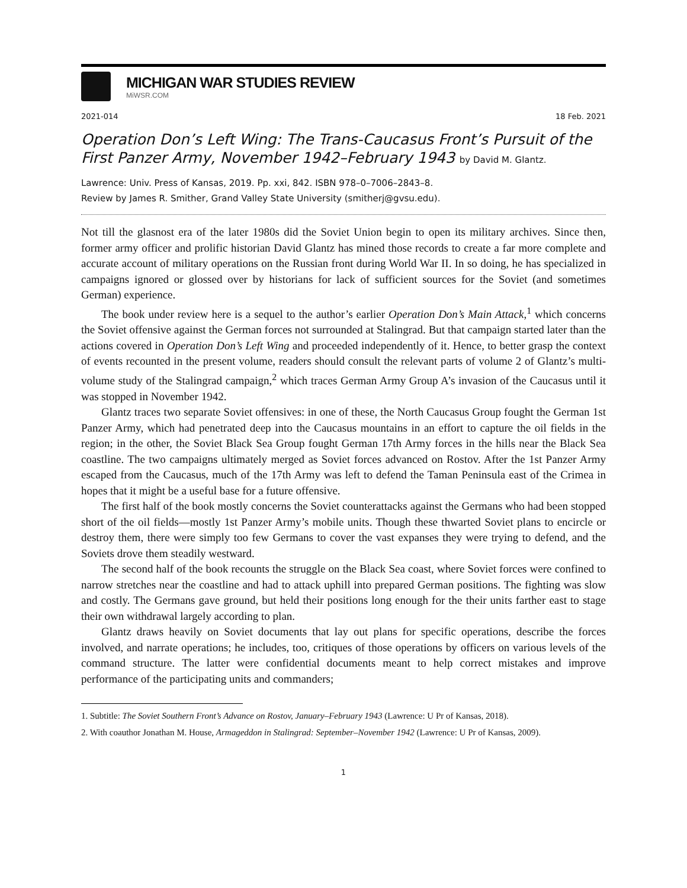MICHIGAN WAR STUDIES REVIEW
MiWSR.COM
2021-014 18 Feb. 2021
Operation Don’s Left Wing: The Trans-Caucasus Front’s Pursuit of the First Panzer Army, November 1942–February 1943 by David M. Glantz.
Lawrence: Univ. Press of Kansas, 2019. Pp. xxi, 842. ISBN 978–0–7006–2843–8.
Review by James R. Smither, Grand Valley State University (smitherj@gvsu.edu).
Not till the glasnost era of the later 1980s did the Soviet Union begin to open its military archives. Since then, former army officer and prolific historian David Glantz has mined those records to create a far more complete and accurate account of military operations on the Russian front during World War II. In so doing, he has specialized in campaigns ignored or glossed over by historians for lack of sufficient sources for the Soviet (and sometimes German) experience.
The book under review here is a sequel to the author’s earlier Operation Don’s Main Attack,<sup>1</sup> which concerns the Soviet offensive against the German forces not surrounded at Stalingrad. But that campaign started later than the actions covered in Operation Don’s Left Wing and proceeded independently of it. Hence, to better grasp the context of events recounted in the present volume, readers should consult the relevant parts of volume 2 of Glantz’s multi-volume study of the Stalingrad campaign,<sup>2</sup> which traces German Army Group A’s invasion of the Caucasus until it was stopped in November 1942.
Glantz traces two separate Soviet offensives: in one of these, the North Caucasus Group fought the German 1st Panzer Army, which had penetrated deep into the Caucasus mountains in an effort to capture the oil fields in the region; in the other, the Soviet Black Sea Group fought German 17th Army forces in the hills near the Black Sea coastline. The two campaigns ultimately merged as Soviet forces advanced on Rostov. After the 1st Panzer Army escaped from the Caucasus, much of the 17th Army was left to defend the Taman Peninsula east of the Crimea in hopes that it might be a useful base for a future offensive.
The first half of the book mostly concerns the Soviet counterattacks against the Germans who had been stopped short of the oil fields—mostly 1st Panzer Army’s mobile units. Though these thwarted Soviet plans to encircle or destroy them, there were simply too few Germans to cover the vast expanses they were trying to defend, and the Soviets drove them steadily westward.
The second half of the book recounts the struggle on the Black Sea coast, where Soviet forces were confined to narrow stretches near the coastline and had to attack uphill into prepared German positions. The fighting was slow and costly. The Germans gave ground, but held their positions long enough for the their units farther east to stage their own withdrawal largely according to plan.
Glantz draws heavily on Soviet documents that lay out plans for specific operations, describe the forces involved, and narrate operations; he includes, too, critiques of those operations by officers on various levels of the command structure. The latter were confidential documents meant to help correct mistakes and improve performance of the participating units and commanders;
1. Subtitle: The Soviet Southern Front’s Advance on Rostov, January–February 1943 (Lawrence: U Pr of Kansas, 2018).
2. With coauthor Jonathan M. House, Armageddon in Stalingrad: September–November 1942 (Lawrence: U Pr of Kansas, 2009).
1